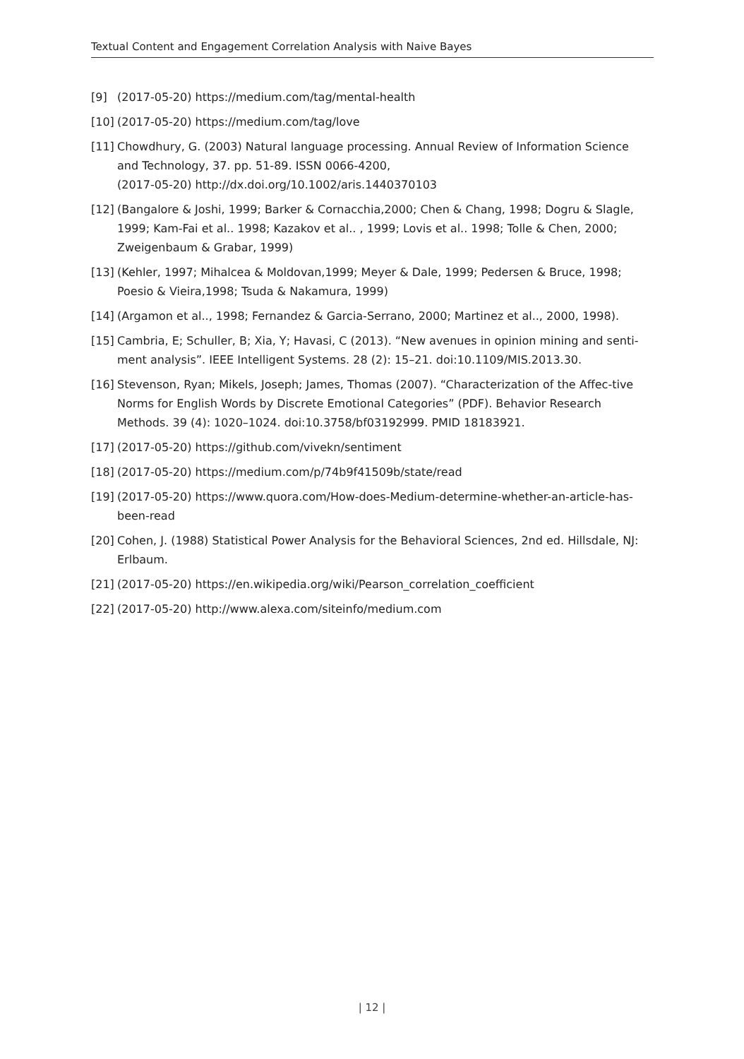Textual Content and Engagement Correlation Analysis with Naive Bayes
[9] (2017-05-20) https://medium.com/tag/mental-health
[10] (2017-05-20) https://medium.com/tag/love
[11] Chowdhury, G. (2003) Natural language processing. Annual Review of Information Science and Technology, 37. pp. 51-89. ISSN 0066-4200,
(2017-05-20) http://dx.doi.org/10.1002/aris.1440370103
[12] (Bangalore & Joshi, 1999; Barker & Cornacchia,2000; Chen & Chang, 1998; Dogru & Slagle, 1999; Kam-Fai et al.. 1998; Kazakov et al.. , 1999; Lovis et al.. 1998; Tolle & Chen, 2000; Zweigenbaum & Grabar, 1999)
[13] (Kehler, 1997; Mihalcea & Moldovan,1999; Meyer & Dale, 1999; Pedersen & Bruce, 1998; Poesio & Vieira,1998; Tsuda & Nakamura, 1999)
[14] (Argamon et al.., 1998; Fernandez & Garcia-Serrano, 2000; Martinez et al.., 2000, 1998).
[15] Cambria, E; Schuller, B; Xia, Y; Havasi, C (2013). “New avenues in opinion mining and senti-ment analysis”. IEEE Intelligent Systems. 28 (2): 15–21. doi:10.1109/MIS.2013.30.
[16] Stevenson, Ryan; Mikels, Joseph; James, Thomas (2007). “Characterization of the Affec-tive Norms for English Words by Discrete Emotional Categories” (PDF). Behavior Research Methods. 39 (4): 1020–1024. doi:10.3758/bf03192999. PMID 18183921.
[17] (2017-05-20) https://github.com/vivekn/sentiment
[18] (2017-05-20) https://medium.com/p/74b9f41509b/state/read
[19] (2017-05-20) https://www.quora.com/How-does-Medium-determine-whether-an-article-has-been-read
[20] Cohen, J. (1988) Statistical Power Analysis for the Behavioral Sciences, 2nd ed. Hillsdale, NJ: Erlbaum.
[21] (2017-05-20) https://en.wikipedia.org/wiki/Pearson_correlation_coefficient
[22] (2017-05-20) http://www.alexa.com/siteinfo/medium.com
| 12 |